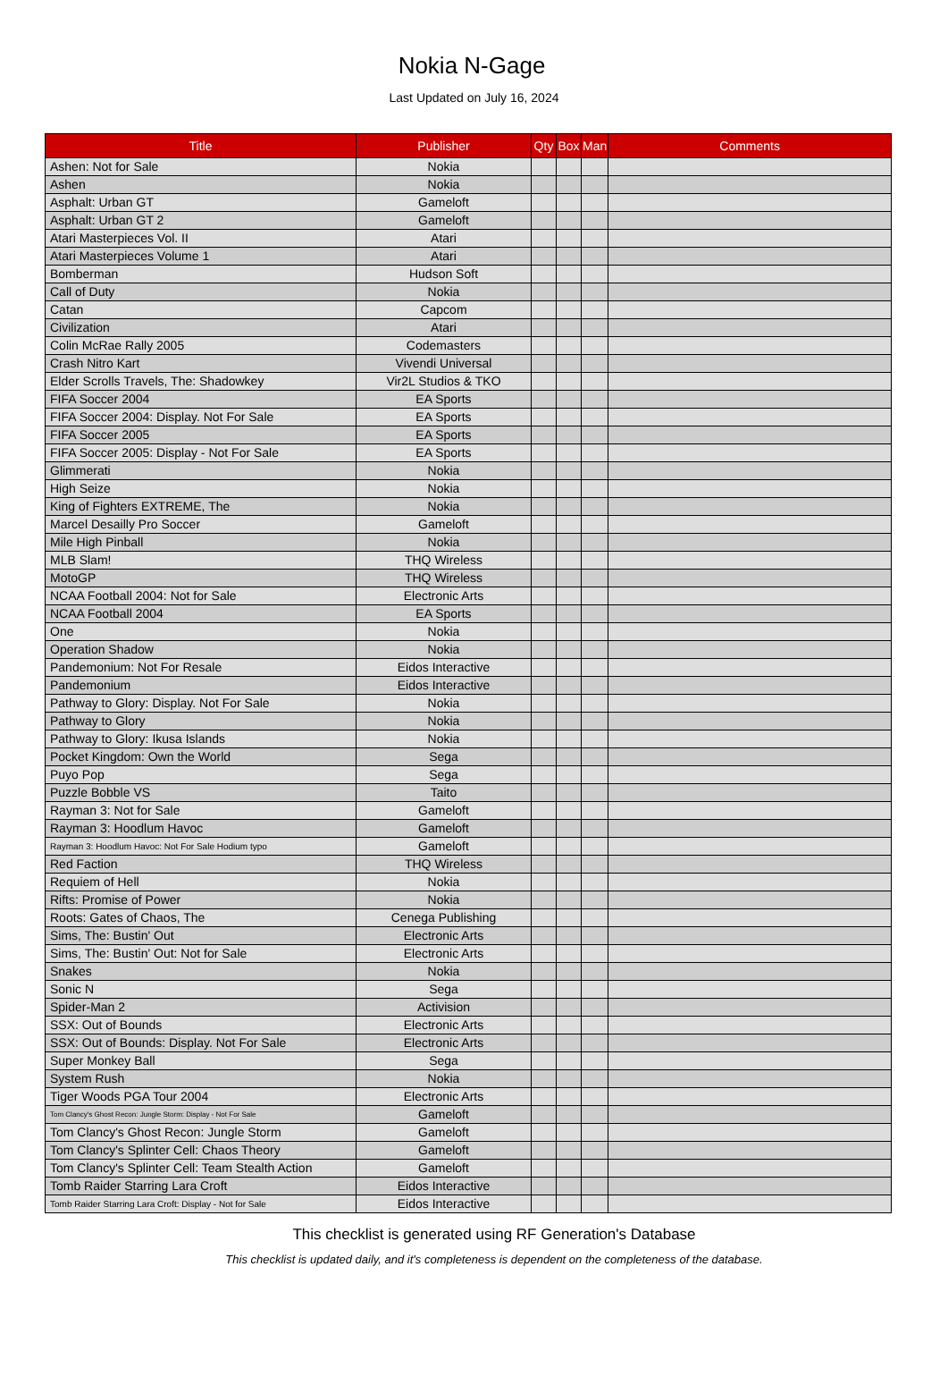Nokia N-Gage
Last Updated on July 16, 2024
| Title | Publisher | Qty | Box | Man | Comments |
| --- | --- | --- | --- | --- | --- |
| Ashen: Not for Sale | Nokia | | | | |
| Ashen | Nokia | | | | |
| Asphalt: Urban GT | Gameloft | | | | |
| Asphalt: Urban GT 2 | Gameloft | | | | |
| Atari Masterpieces Vol. II | Atari | | | | |
| Atari Masterpieces Volume 1 | Atari | | | | |
| Bomberman | Hudson Soft | | | | |
| Call of Duty | Nokia | | | | |
| Catan | Capcom | | | | |
| Civilization | Atari | | | | |
| Colin McRae Rally 2005 | Codemasters | | | | |
| Crash Nitro Kart | Vivendi Universal | | | | |
| Elder Scrolls Travels, The: Shadowkey | Vir2L Studios & TKO | | | | |
| FIFA Soccer 2004 | EA Sports | | | | |
| FIFA Soccer 2004: Display. Not For Sale | EA Sports | | | | |
| FIFA Soccer 2005 | EA Sports | | | | |
| FIFA Soccer 2005: Display - Not For Sale | EA Sports | | | | |
| Glimmerati | Nokia | | | | |
| High Seize | Nokia | | | | |
| King of Fighters EXTREME, The | Nokia | | | | |
| Marcel Desailly Pro Soccer | Gameloft | | | | |
| Mile High Pinball | Nokia | | | | |
| MLB Slam! | THQ Wireless | | | | |
| MotoGP | THQ Wireless | | | | |
| NCAA Football 2004: Not for Sale | Electronic Arts | | | | |
| NCAA Football 2004 | EA Sports | | | | |
| One | Nokia | | | | |
| Operation Shadow | Nokia | | | | |
| Pandemonium: Not For Resale | Eidos Interactive | | | | |
| Pandemonium | Eidos Interactive | | | | |
| Pathway to Glory: Display. Not For Sale | Nokia | | | | |
| Pathway to Glory | Nokia | | | | |
| Pathway to Glory: Ikusa Islands | Nokia | | | | |
| Pocket Kingdom: Own the World | Sega | | | | |
| Puyo Pop | Sega | | | | |
| Puzzle Bobble VS | Taito | | | | |
| Rayman 3: Not for Sale | Gameloft | | | | |
| Rayman 3: Hoodlum Havoc | Gameloft | | | | |
| Rayman 3: Hoodlum Havoc: Not For Sale Hodium typo | Gameloft | | | | |
| Red Faction | THQ Wireless | | | | |
| Requiem of Hell | Nokia | | | | |
| Rifts: Promise of Power | Nokia | | | | |
| Roots: Gates of Chaos, The | Cenega Publishing | | | | |
| Sims, The: Bustin' Out | Electronic Arts | | | | |
| Sims, The: Bustin' Out: Not for Sale | Electronic Arts | | | | |
| Snakes | Nokia | | | | |
| Sonic N | Sega | | | | |
| Spider-Man 2 | Activision | | | | |
| SSX: Out of Bounds | Electronic Arts | | | | |
| SSX: Out of Bounds: Display. Not For Sale | Electronic Arts | | | | |
| Super Monkey Ball | Sega | | | | |
| System Rush | Nokia | | | | |
| Tiger Woods PGA Tour 2004 | Electronic Arts | | | | |
| Tom Clancy's Ghost Recon: Jungle Storm: Display - Not For Sale | Gameloft | | | | |
| Tom Clancy's Ghost Recon: Jungle Storm | Gameloft | | | | |
| Tom Clancy's Splinter Cell: Chaos Theory | Gameloft | | | | |
| Tom Clancy's Splinter Cell: Team Stealth Action | Gameloft | | | | |
| Tomb Raider Starring Lara Croft | Eidos Interactive | | | | |
| Tomb Raider Starring Lara Croft: Display - Not for Sale | Eidos Interactive | | | | |
This checklist is generated using RF Generation's Database
This checklist is updated daily, and it's completeness is dependent on the completeness of the database.